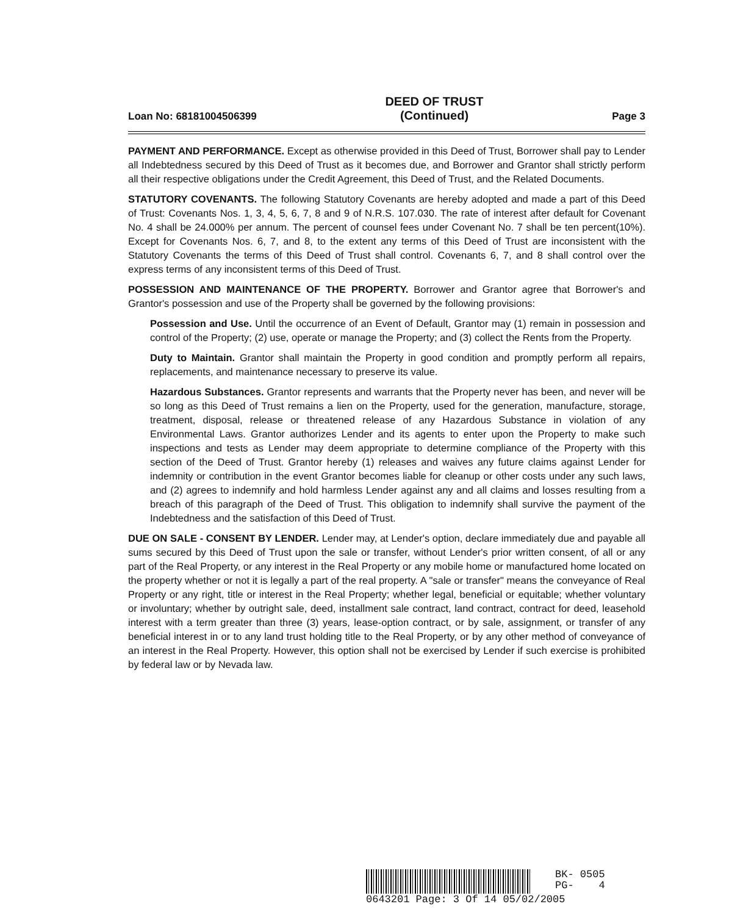Loan No: 68181004506399
DEED OF TRUST
(Continued)
Page 3
PAYMENT AND PERFORMANCE. Except as otherwise provided in this Deed of Trust, Borrower shall pay to Lender all Indebtedness secured by this Deed of Trust as it becomes due, and Borrower and Grantor shall strictly perform all their respective obligations under the Credit Agreement, this Deed of Trust, and the Related Documents.
STATUTORY COVENANTS. The following Statutory Covenants are hereby adopted and made a part of this Deed of Trust: Covenants Nos. 1, 3, 4, 5, 6, 7, 8 and 9 of N.R.S. 107.030. The rate of interest after default for Covenant No. 4 shall be 24.000% per annum. The percent of counsel fees under Covenant No. 7 shall be ten percent(10%). Except for Covenants Nos. 6, 7, and 8, to the extent any terms of this Deed of Trust are inconsistent with the Statutory Covenants the terms of this Deed of Trust shall control. Covenants 6, 7, and 8 shall control over the express terms of any inconsistent terms of this Deed of Trust.
POSSESSION AND MAINTENANCE OF THE PROPERTY. Borrower and Grantor agree that Borrower's and Grantor's possession and use of the Property shall be governed by the following provisions:
Possession and Use. Until the occurrence of an Event of Default, Grantor may (1) remain in possession and control of the Property; (2) use, operate or manage the Property; and (3) collect the Rents from the Property.
Duty to Maintain. Grantor shall maintain the Property in good condition and promptly perform all repairs, replacements, and maintenance necessary to preserve its value.
Hazardous Substances. Grantor represents and warrants that the Property never has been, and never will be so long as this Deed of Trust remains a lien on the Property, used for the generation, manufacture, storage, treatment, disposal, release or threatened release of any Hazardous Substance in violation of any Environmental Laws. Grantor authorizes Lender and its agents to enter upon the Property to make such inspections and tests as Lender may deem appropriate to determine compliance of the Property with this section of the Deed of Trust. Grantor hereby (1) releases and waives any future claims against Lender for indemnity or contribution in the event Grantor becomes liable for cleanup or other costs under any such laws, and (2) agrees to indemnify and hold harmless Lender against any and all claims and losses resulting from a breach of this paragraph of the Deed of Trust. This obligation to indemnify shall survive the payment of the Indebtedness and the satisfaction of this Deed of Trust.
DUE ON SALE - CONSENT BY LENDER. Lender may, at Lender's option, declare immediately due and payable all sums secured by this Deed of Trust upon the sale or transfer, without Lender's prior written consent, of all or any part of the Real Property, or any interest in the Real Property or any mobile home or manufactured home located on the property whether or not it is legally a part of the real property. A "sale or transfer" means the conveyance of Real Property or any right, title or interest in the Real Property; whether legal, beneficial or equitable; whether voluntary or involuntary; whether by outright sale, deed, installment sale contract, land contract, contract for deed, leasehold interest with a term greater than three (3) years, lease-option contract, or by sale, assignment, or transfer of any beneficial interest in or to any land trust holding title to the Real Property, or by any other method of conveyance of an interest in the Real Property. However, this option shall not be exercised by Lender if such exercise is prohibited by federal law or by Nevada law.
BK- 0505
PG- 4
0643201 Page: 3 Of 14 05/02/2005